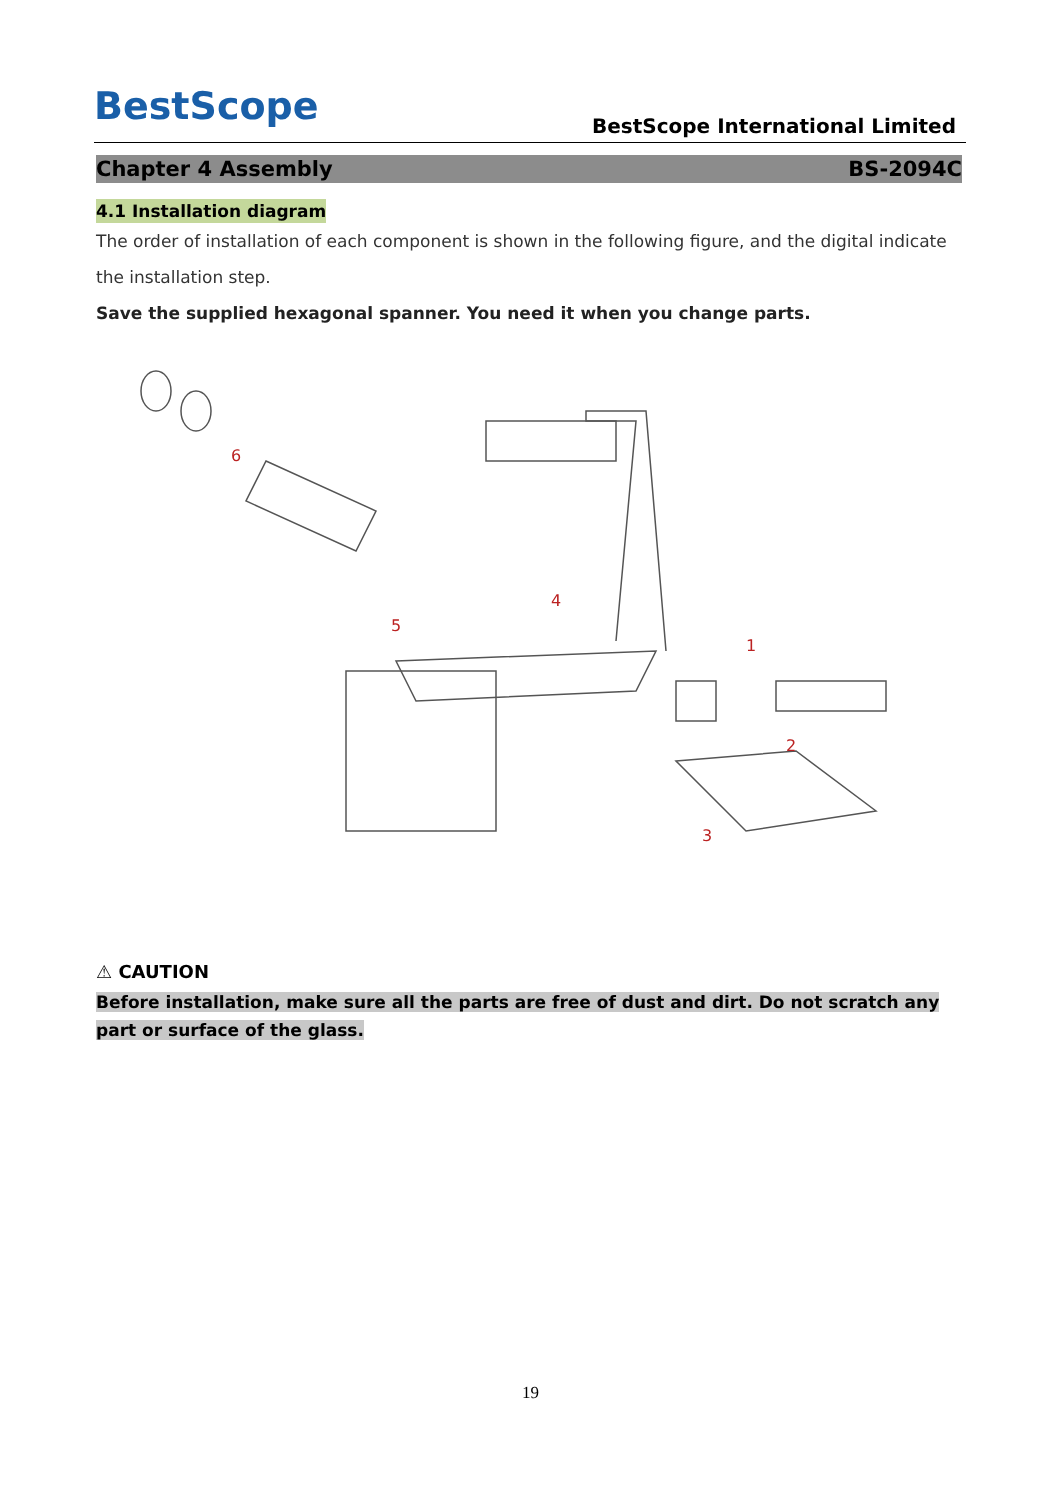BestScope
BestScope International Limited
Chapter 4 Assembly BS-2094C
4.1 Installation diagram
The order of installation of each component is shown in the following figure, and the digital indicate the installation step.
Save the supplied hexagonal spanner. You need it when you change parts.
6
5
4
1
2
3
⚠ CAUTION
Before installation, make sure all the parts are free of dust and dirt. Do not scratch any part or surface of the glass.
19